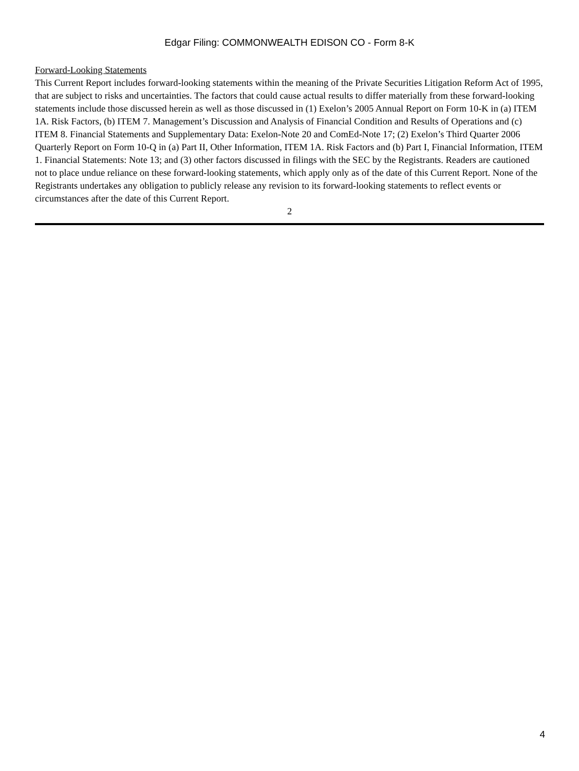Edgar Filing: COMMONWEALTH EDISON CO - Form 8-K
Forward-Looking Statements
This Current Report includes forward-looking statements within the meaning of the Private Securities Litigation Reform Act of 1995, that are subject to risks and uncertainties. The factors that could cause actual results to differ materially from these forward-looking statements include those discussed herein as well as those discussed in (1) Exelon’s 2005 Annual Report on Form 10-K in (a) ITEM 1A. Risk Factors, (b) ITEM 7. Management’s Discussion and Analysis of Financial Condition and Results of Operations and (c) ITEM 8. Financial Statements and Supplementary Data: Exelon-Note 20 and ComEd-Note 17; (2) Exelon’s Third Quarter 2006 Quarterly Report on Form 10-Q in (a) Part II, Other Information, ITEM 1A. Risk Factors and (b) Part I, Financial Information, ITEM 1. Financial Statements: Note 13; and (3) other factors discussed in filings with the SEC by the Registrants. Readers are cautioned not to place undue reliance on these forward-looking statements, which apply only as of the date of this Current Report. None of the Registrants undertakes any obligation to publicly release any revision to its forward-looking statements to reflect events or circumstances after the date of this Current Report.
2
4